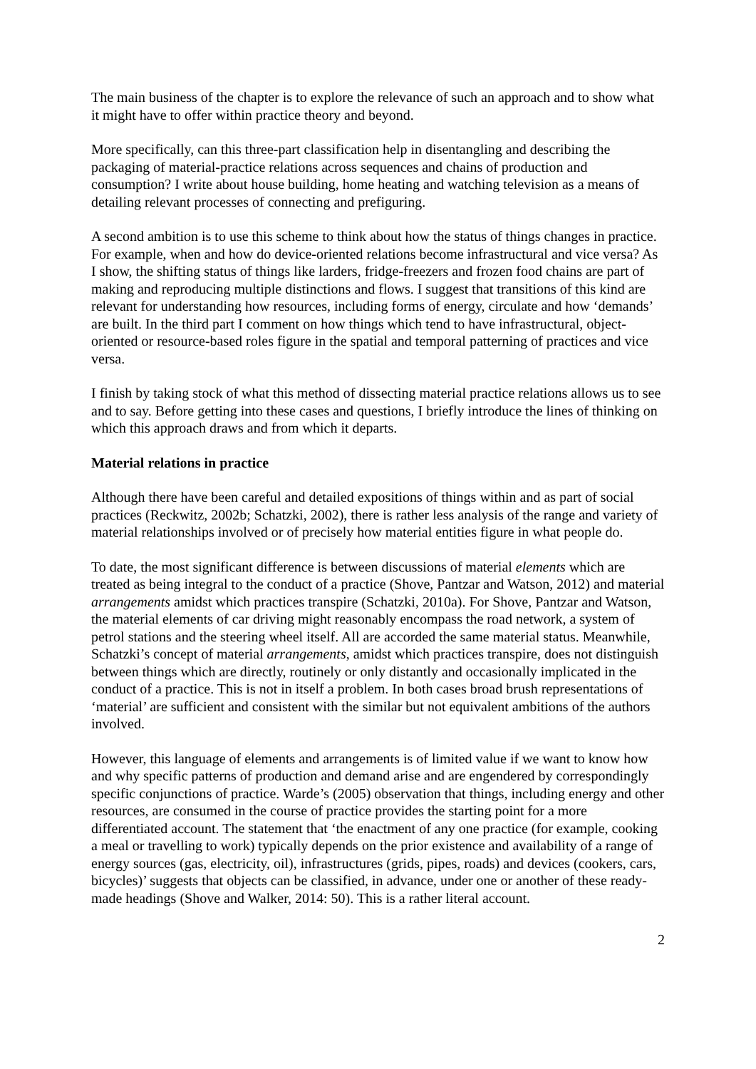The main business of the chapter is to explore the relevance of such an approach and to show what it might have to offer within practice theory and beyond.
More specifically, can this three-part classification help in disentangling and describing the packaging of material-practice relations across sequences and chains of production and consumption? I write about house building, home heating and watching television as a means of detailing relevant processes of connecting and prefiguring.
A second ambition is to use this scheme to think about how the status of things changes in practice. For example, when and how do device-oriented relations become infrastructural and vice versa? As I show, the shifting status of things like larders, fridge-freezers and frozen food chains are part of making and reproducing multiple distinctions and flows. I suggest that transitions of this kind are relevant for understanding how resources, including forms of energy, circulate and how ‘demands’ are built. In the third part I comment on how things which tend to have infrastructural, object-oriented or resource-based roles figure in the spatial and temporal patterning of practices and vice versa.
I finish by taking stock of what this method of dissecting material practice relations allows us to see and to say. Before getting into these cases and questions, I briefly introduce the lines of thinking on which this approach draws and from which it departs.
Material relations in practice
Although there have been careful and detailed expositions of things within and as part of social practices (Reckwitz, 2002b; Schatzki, 2002), there is rather less analysis of the range and variety of material relationships involved or of precisely how material entities figure in what people do.
To date, the most significant difference is between discussions of material elements which are treated as being integral to the conduct of a practice (Shove, Pantzar and Watson, 2012) and material arrangements amidst which practices transpire (Schatzki, 2010a). For Shove, Pantzar and Watson, the material elements of car driving might reasonably encompass the road network, a system of petrol stations and the steering wheel itself. All are accorded the same material status. Meanwhile, Schatzki’s concept of material arrangements, amidst which practices transpire, does not distinguish between things which are directly, routinely or only distantly and occasionally implicated in the conduct of a practice. This is not in itself a problem. In both cases broad brush representations of ‘material’ are sufficient and consistent with the similar but not equivalent ambitions of the authors involved.
However, this language of elements and arrangements is of limited value if we want to know how and why specific patterns of production and demand arise and are engendered by correspondingly specific conjunctions of practice. Warde’s (2005) observation that things, including energy and other resources, are consumed in the course of practice provides the starting point for a more differentiated account. The statement that ‘the enactment of any one practice (for example, cooking a meal or travelling to work) typically depends on the prior existence and availability of a range of energy sources (gas, electricity, oil), infrastructures (grids, pipes, roads) and devices (cookers, cars, bicycles)’ suggests that objects can be classified, in advance, under one or another of these ready-made headings (Shove and Walker, 2014: 50). This is a rather literal account.
2